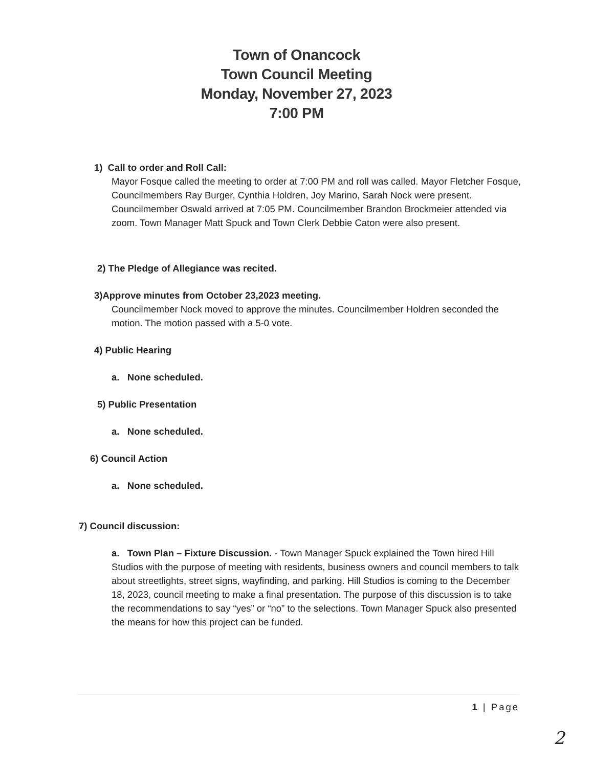Town of Onancock
Town Council Meeting
Monday, November 27, 2023
7:00 PM
1) Call to order and Roll Call:
Mayor Fosque called the meeting to order at 7:00 PM and roll was called. Mayor Fletcher Fosque, Councilmembers Ray Burger, Cynthia Holdren, Joy Marino, Sarah Nock were present. Councilmember Oswald arrived at 7:05 PM. Councilmember Brandon Brockmeier attended via zoom. Town Manager Matt Spuck and Town Clerk Debbie Caton were also present.
2) The Pledge of Allegiance was recited.
3)Approve minutes from October 23,2023 meeting.
Councilmember Nock moved to approve the minutes. Councilmember Holdren seconded the motion. The motion passed with a 5-0 vote.
4) Public Hearing
a. None scheduled.
5) Public Presentation
a. None scheduled.
6) Council Action
a. None scheduled.
7) Council discussion:
a. Town Plan – Fixture Discussion. - Town Manager Spuck explained the Town hired Hill Studios with the purpose of meeting with residents, business owners and council members to talk about streetlights, street signs, wayfinding, and parking. Hill Studios is coming to the December 18, 2023, council meeting to make a final presentation. The purpose of this discussion is to take the recommendations to say “yes” or “no” to the selections. Town Manager Spuck also presented the means for how this project can be funded.
1 | Page
2